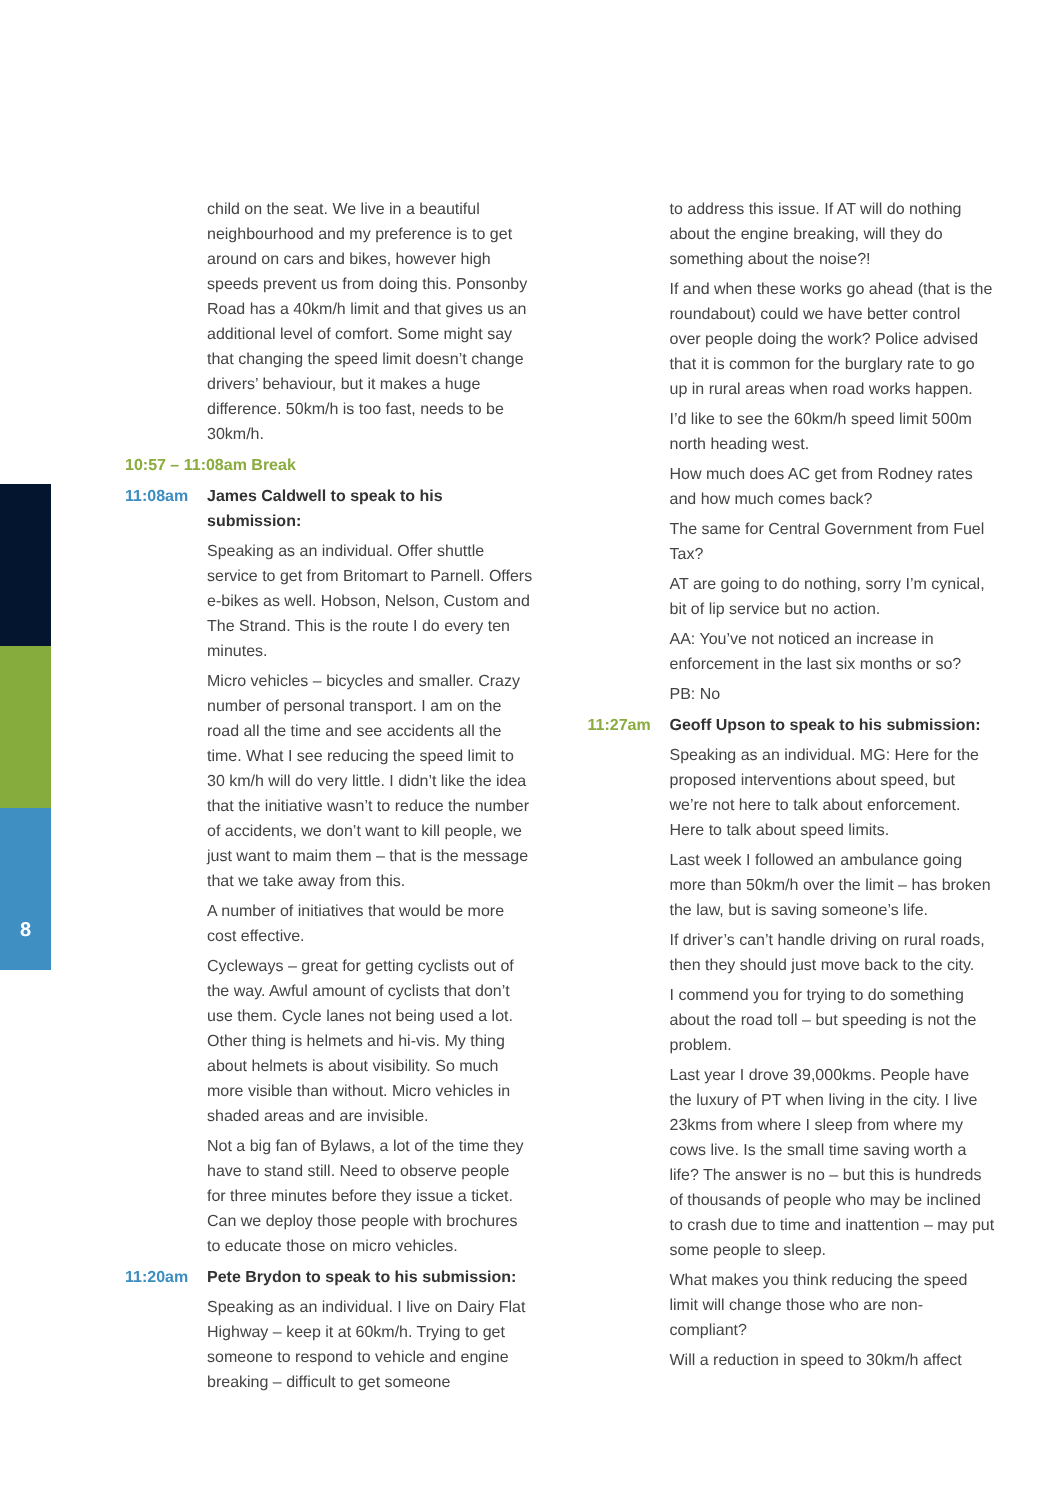child on the seat. We live in a beautiful neighbourhood and my preference is to get around on cars and bikes, however high speeds prevent us from doing this. Ponsonby Road has a 40km/h limit and that gives us an additional level of comfort. Some might say that changing the speed limit doesn’t change drivers’ behaviour, but it makes a huge difference. 50km/h is too fast, needs to be 30km/h.
10:57 – 11:08am Break
11:08am James Caldwell to speak to his submission:
Speaking as an individual. Offer shuttle service to get from Britomart to Parnell. Offers e-bikes as well. Hobson, Nelson, Custom and The Strand. This is the route I do every ten minutes.
Micro vehicles – bicycles and smaller. Crazy number of personal transport. I am on the road all the time and see accidents all the time. What I see reducing the speed limit to 30 km/h will do very little. I didn’t like the idea that the initiative wasn’t to reduce the number of accidents, we don’t want to kill people, we just want to maim them – that is the message that we take away from this.
A number of initiatives that would be more cost effective.
Cycleways – great for getting cyclists out of the way. Awful amount of cyclists that don’t use them. Cycle lanes not being used a lot. Other thing is helmets and hi-vis. My thing about helmets is about visibility. So much more visible than without. Micro vehicles in shaded areas and are invisible.
Not a big fan of Bylaws, a lot of the time they have to stand still. Need to observe people for three minutes before they issue a ticket. Can we deploy those people with brochures to educate those on micro vehicles.
11:20am Pete Brydon to speak to his submission:
Speaking as an individual. I live on Dairy Flat Highway – keep it at 60km/h. Trying to get someone to respond to vehicle and engine breaking – difficult to get someone
to address this issue. If AT will do nothing about the engine breaking, will they do something about the noise?!
If and when these works go ahead (that is the roundabout) could we have better control over people doing the work? Police advised that it is common for the burglary rate to go up in rural areas when road works happen.
I’d like to see the 60km/h speed limit 500m north heading west.
How much does AC get from Rodney rates and how much comes back?
The same for Central Government from Fuel Tax?
AT are going to do nothing, sorry I’m cynical, bit of lip service but no action.
AA: You’ve not noticed an increase in enforcement in the last six months or so?
PB: No
11:27am Geoff Upson to speak to his submission:
Speaking as an individual. MG: Here for the proposed interventions about speed, but we’re not here to talk about enforcement. Here to talk about speed limits.
Last week I followed an ambulance going more than 50km/h over the limit – has broken the law, but is saving someone’s life.
If driver’s can’t handle driving on rural roads, then they should just move back to the city.
I commend you for trying to do something about the road toll – but speeding is not the problem.
Last year I drove 39,000kms. People have the luxury of PT when living in the city. I live 23kms from where I sleep from where my cows live. Is the small time saving worth a life? The answer is no – but this is hundreds of thousands of people who may be inclined to crash due to time and inattention – may put some people to sleep.
What makes you think reducing the speed limit will change those who are non-compliant?
Will a reduction in speed to 30km/h affect
8